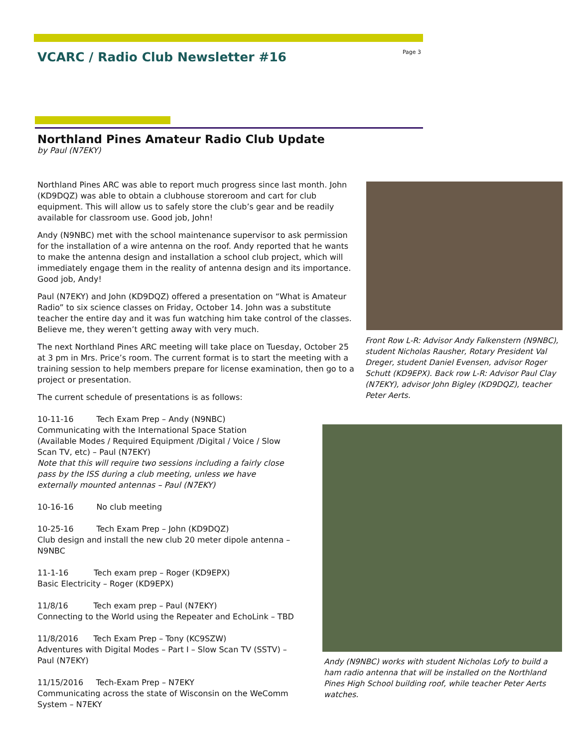VCARC / Radio Club Newsletter #16
Page 3
Northland Pines Amateur Radio Club Update
by Paul (N7EKY)
Northland Pines ARC was able to report much progress since last month. John (KD9DQZ) was able to obtain a clubhouse storeroom and cart for club equipment. This will allow us to safely store the club’s gear and be readily available for classroom use. Good job, John!
Andy (N9NBC) met with the school maintenance supervisor to ask permission for the installation of a wire antenna on the roof. Andy reported that he wants to make the antenna design and installation a school club project, which will immediately engage them in the reality of antenna design and its importance. Good job, Andy!
Paul (N7EKY) and John (KD9DQZ) offered a presentation on “What is Amateur Radio” to six science classes on Friday, October 14. John was a substitute teacher the entire day and it was fun watching him take control of the classes. Believe me, they weren’t getting away with very much.
The next Northland Pines ARC meeting will take place on Tuesday, October 25 at 3 pm in Mrs. Price’s room. The current format is to start the meeting with a training session to help members prepare for license examination, then go to a project or presentation.
The current schedule of presentations is as follows:
10-11-16 Tech Exam Prep – Andy (N9NBC)
Communicating with the International Space Station
(Available Modes / Required Equipment /Digital / Voice / Slow Scan TV, etc) – Paul (N7EKY)
Note that this will require two sessions including a fairly close pass by the ISS during a club meeting, unless we have externally mounted antennas – Paul (N7EKY)
10-16-16 No club meeting
10-25-16 Tech Exam Prep – John (KD9DQZ)
Club design and install the new club 20 meter dipole antenna – N9NBC
11-1-16 Tech exam prep – Roger (KD9EPX)
Basic Electricity – Roger (KD9EPX)
11/8/16 Tech exam prep – Paul (N7EKY)
Connecting to the World using the Repeater and EchoLink – TBD
11/8/2016 Tech Exam Prep – Tony (KC9SZW)
Adventures with Digital Modes – Part I – Slow Scan TV (SSTV) – Paul (N7EKY)
11/15/2016 Tech-Exam Prep – N7EKY
Communicating across the state of Wisconsin on the WeComm System – N7EKY
Front Row L-R: Advisor Andy Falkenstern (N9NBC), student Nicholas Rausher, Rotary President Val Dreger, student Daniel Evensen, advisor Roger Schutt (KD9EPX). Back row L-R: Advisor Paul Clay (N7EKY), advisor John Bigley (KD9DQZ), teacher Peter Aerts.
Andy (N9NBC) works with student Nicholas Lofy to build a ham radio antenna that will be installed on the Northland Pines High School building roof, while teacher Peter Aerts watches.